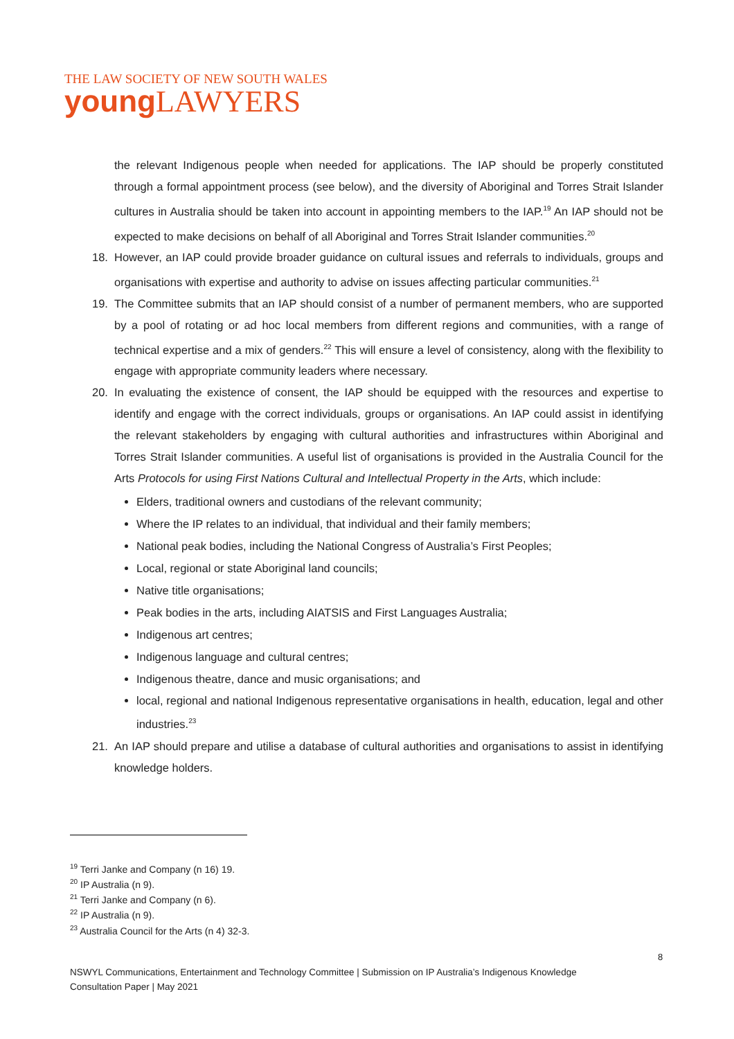THE LAW SOCIETY OF NEW SOUTH WALES
young LAWYERS
the relevant Indigenous people when needed for applications. The IAP should be properly constituted through a formal appointment process (see below), and the diversity of Aboriginal and Torres Strait Islander cultures in Australia should be taken into account in appointing members to the IAP.<sup>19</sup> An IAP should not be expected to make decisions on behalf of all Aboriginal and Torres Strait Islander communities.<sup>20</sup>
18. However, an IAP could provide broader guidance on cultural issues and referrals to individuals, groups and organisations with expertise and authority to advise on issues affecting particular communities.<sup>21</sup>
19. The Committee submits that an IAP should consist of a number of permanent members, who are supported by a pool of rotating or ad hoc local members from different regions and communities, with a range of technical expertise and a mix of genders.<sup>22</sup> This will ensure a level of consistency, along with the flexibility to engage with appropriate community leaders where necessary.
20. In evaluating the existence of consent, the IAP should be equipped with the resources and expertise to identify and engage with the correct individuals, groups or organisations. An IAP could assist in identifying the relevant stakeholders by engaging with cultural authorities and infrastructures within Aboriginal and Torres Strait Islander communities. A useful list of organisations is provided in the Australia Council for the Arts Protocols for using First Nations Cultural and Intellectual Property in the Arts, which include:
Elders, traditional owners and custodians of the relevant community;
Where the IP relates to an individual, that individual and their family members;
National peak bodies, including the National Congress of Australia’s First Peoples;
Local, regional or state Aboriginal land councils;
Native title organisations;
Peak bodies in the arts, including AIATSIS and First Languages Australia;
Indigenous art centres;
Indigenous language and cultural centres;
Indigenous theatre, dance and music organisations; and
local, regional and national Indigenous representative organisations in health, education, legal and other industries.<sup>23</sup>
21. An IAP should prepare and utilise a database of cultural authorities and organisations to assist in identifying knowledge holders.
<sup>19</sup> Terri Janke and Company (n 16) 19.
<sup>20</sup> IP Australia (n 9).
<sup>21</sup> Terri Janke and Company (n 6).
<sup>22</sup> IP Australia (n 9).
<sup>23</sup> Australia Council for the Arts (n 4) 32-3.
8
NSWYL Communications, Entertainment and Technology Committee | Submission on IP Australia’s Indigenous Knowledge
Consultation Paper | May 2021